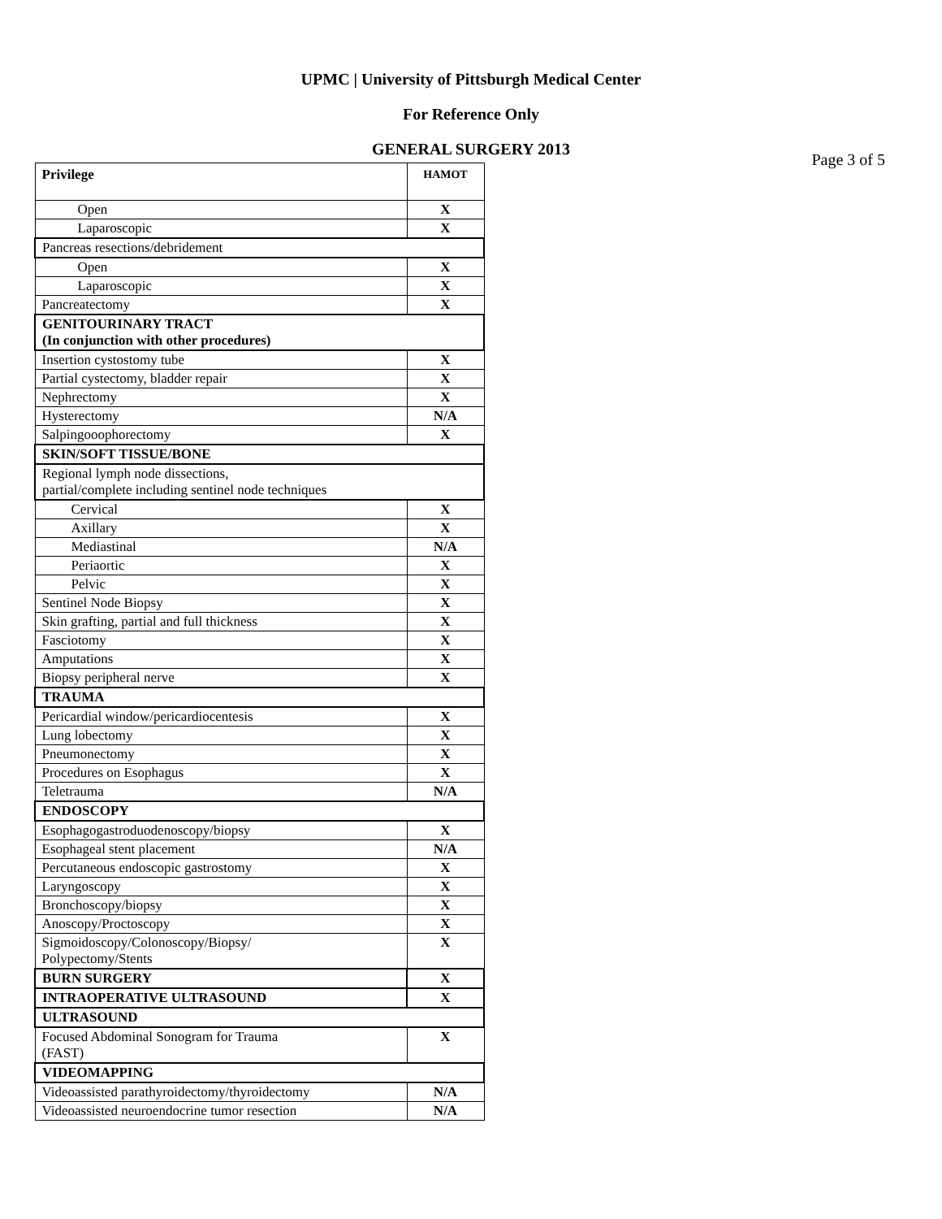UPMC | University of Pittsburgh Medical Center
For Reference Only
GENERAL SURGERY 2013
Page 3 of 5
| Privilege | HAMOT |
| --- | --- |
| Open | X |
| Laparoscopic | X |
| Pancreas resections/debridement | |
| Open | X |
| Laparoscopic | X |
| Pancreatectomy | X |
| GENITOURINARY TRACT (In conjunction with other procedures) | |
| Insertion cystostomy tube | X |
| Partial cystectomy, bladder repair | X |
| Nephrectomy | X |
| Hysterectomy | N/A |
| Salpingooophorectomy | X |
| SKIN/SOFT TISSUE/BONE | |
| Regional lymph node dissections, partial/complete including sentinel node techniques | |
| Cervical | X |
| Axillary | X |
| Mediastinal | N/A |
| Periaortic | X |
| Pelvic | X |
| Sentinel Node Biopsy | X |
| Skin grafting, partial and full thickness | X |
| Fasciotomy | X |
| Amputations | X |
| Biopsy peripheral nerve | X |
| TRAUMA | |
| Pericardial window/pericardiocentesis | X |
| Lung lobectomy | X |
| Pneumonectomy | X |
| Procedures on Esophagus | X |
| Teletrauma | N/A |
| ENDOSCOPY | |
| Esophagogastroduodenoscopy/biopsy | X |
| Esophageal stent placement | N/A |
| Percutaneous endoscopic gastrostomy | X |
| Laryngoscopy | X |
| Bronchoscopy/biopsy | X |
| Anoscopy/Proctoscopy | X |
| Sigmoidoscopy/Colonoscopy/Biopsy/ Polypectomy/Stents | X |
| BURN SURGERY | X |
| INTRAOPERATIVE ULTRASOUND | X |
| ULTRASOUND | |
| Focused Abdominal Sonogram for Trauma (FAST) | X |
| VIDEOMAPPING | |
| Videoassisted parathyroidectomy/thyroidectomy | N/A |
| Videoassisted neuroendocrine tumor resection | N/A |